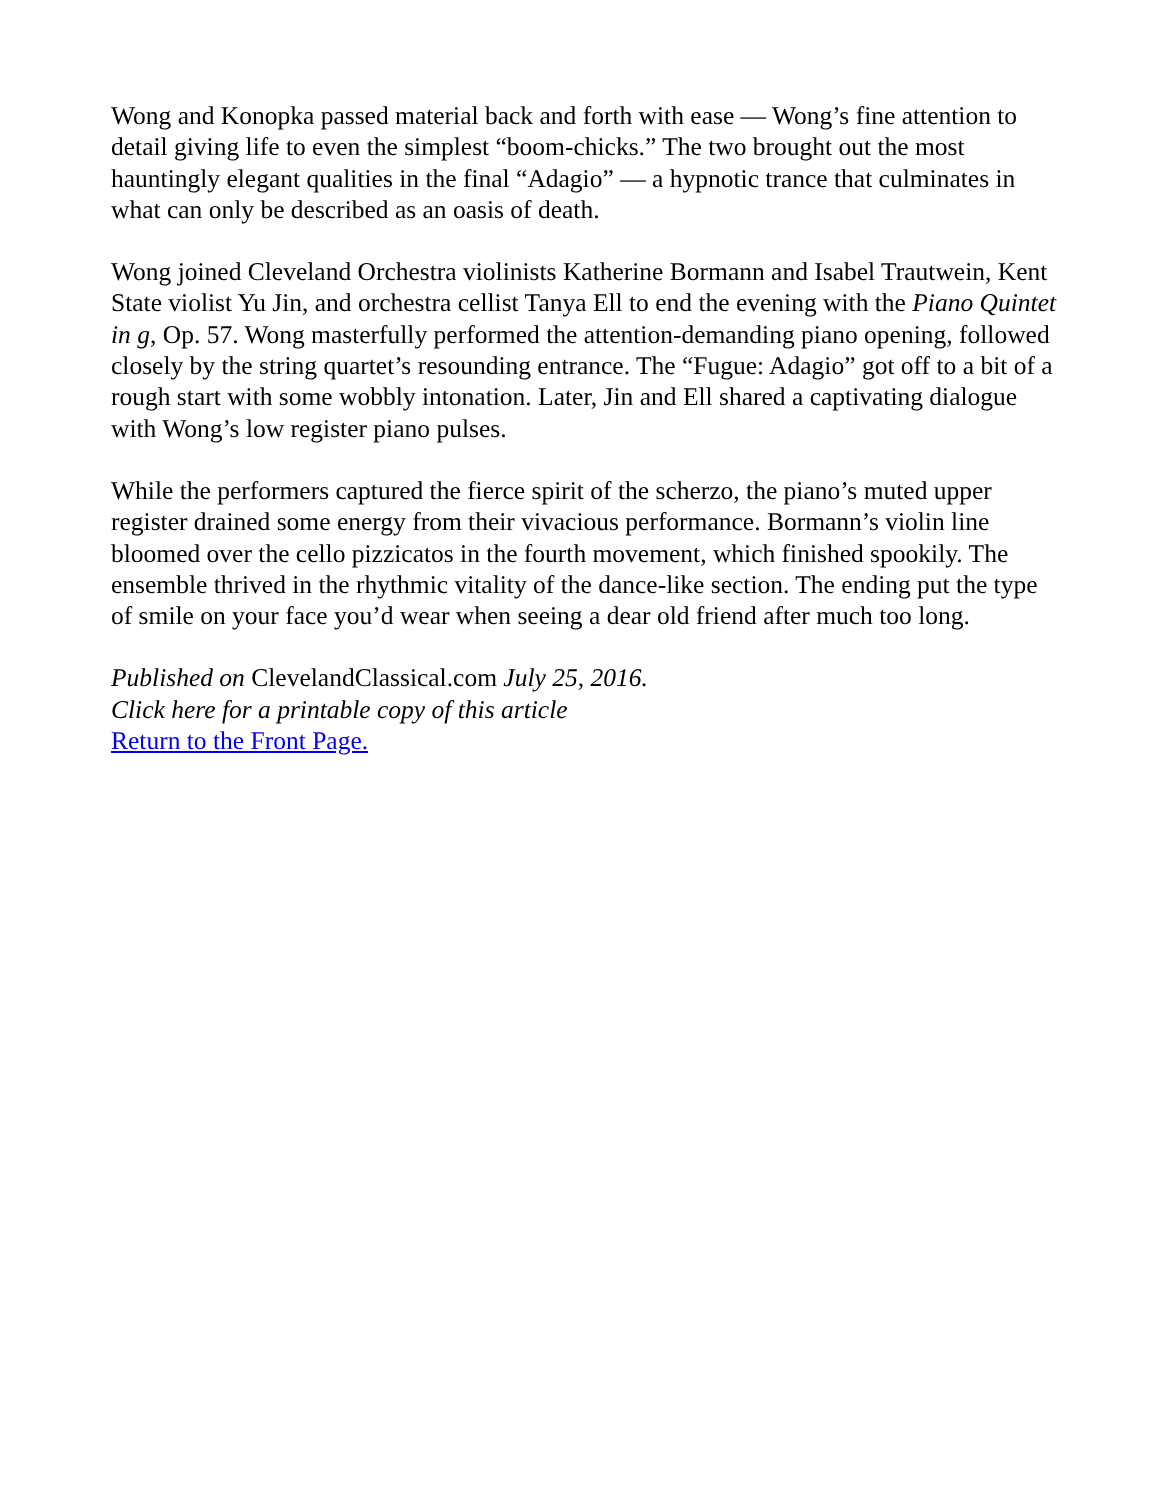Wong and Konopka passed material back and forth with ease — Wong’s fine attention to detail giving life to even the simplest “boom-chicks.” The two brought out the most hauntingly elegant qualities in the final “Adagio” — a hypnotic trance that culminates in what can only be described as an oasis of death.
Wong joined Cleveland Orchestra violinists Katherine Bormann and Isabel Trautwein, Kent State violist Yu Jin, and orchestra cellist Tanya Ell to end the evening with the Piano Quintet in g, Op. 57. Wong masterfully performed the attention-demanding piano opening, followed closely by the string quartet’s resounding entrance. The “Fugue: Adagio” got off to a bit of a rough start with some wobbly intonation. Later, Jin and Ell shared a captivating dialogue with Wong’s low register piano pulses.
While the performers captured the fierce spirit of the scherzo, the piano’s muted upper register drained some energy from their vivacious performance. Bormann’s violin line bloomed over the cello pizzicatos in the fourth movement, which finished spookily. The ensemble thrived in the rhythmic vitality of the dance-like section. The ending put the type of smile on your face you’d wear when seeing a dear old friend after much too long.
Published on ClevelandClassical.com July 25, 2016.
Click here for a printable copy of this article
Return to the Front Page.